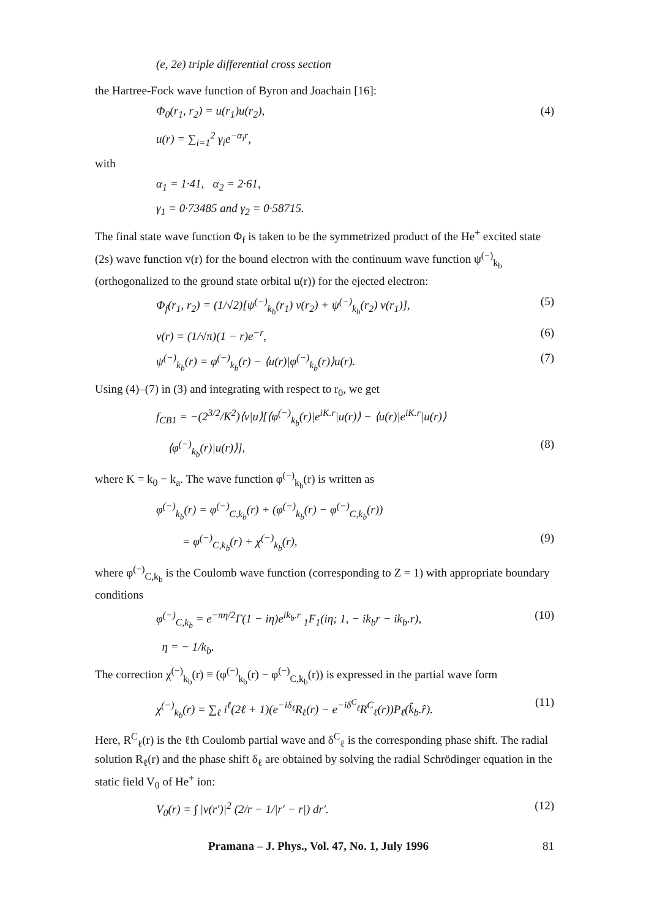(e, 2e) triple differential cross section
the Hartree-Fock wave function of Byron and Joachain [16]:
Φ<sub>0</sub>(r<sub>1</sub>, r<sub>2</sub>) = u(r<sub>1</sub>)u(r<sub>2</sub>), (4)
u(r) = ∑<sub>i=1</sub><sup>2</sup> γ<sub>i</sub>e<sup>−α<sub>i</sub>r</sup>,
with
α<sub>1</sub> = 1·41, α<sub>2</sub> = 2·61,
γ<sub>1</sub> = 0·73485 and γ<sub>2</sub> = 0·58715.
The final state wave function Φ<sub>f</sub> is taken to be the symmetrized product of the He<sup>+</sup> excited state (2s) wave function v(r) for the bound electron with the continuum wave function ψ<sup>(−)</sup><sub>k<sub>b</sub></sub> (orthogonalized to the ground state orbital u(r)) for the ejected electron:
Φ<sub>f</sub>(r<sub>1</sub>, r<sub>2</sub>) = (1/√2)[ψ<sup>(−)</sup><sub>k<sub>b</sub></sub>(r<sub>1</sub>) v(r<sub>2</sub>) + ψ<sup>(−)</sup><sub>k<sub>b</sub></sub>(r<sub>2</sub>) v(r<sub>1</sub>)], (5)
v(r) = (1/√π)(1 − r)e<sup>−r</sup>, (6)
ψ<sup>(−)</sup><sub>k<sub>b</sub></sub>(r) = φ<sup>(−)</sup><sub>k<sub>b</sub></sub>(r) − ⟨u(r)|φ<sup>(−)</sup><sub>k<sub>b</sub></sub>(r)⟩u(r). (7)
Using (4)–(7) in (3) and integrating with respect to r<sub>0</sub>, we get
f<sub>CB1</sub> = −(2<sup>3/2</sup>/K<sup>2</sup>)⟨v|u⟩[⟨φ<sup>(−)</sup><sub>k<sub>b</sub></sub>(r)|e<sup>iK.r</sup>|u(r)⟩ − ⟨u(r)|e<sup>iK.r</sup>|u(r)⟩
⟨φ<sup>(−)</sup><sub>k<sub>b</sub></sub>(r)|u(r)⟩], (8)
where K = k<sub>0</sub> − k<sub>a</sub>. The wave function φ<sup>(−)</sup><sub>k<sub>b</sub></sub>(r) is written as
φ<sup>(−)</sup><sub>k<sub>b</sub></sub>(r) = φ<sup>(−)</sup><sub>C,k<sub>b</sub></sub>(r) + (φ<sup>(−)</sup><sub>k<sub>b</sub></sub>(r) − φ<sup>(−)</sup><sub>C,k<sub>b</sub></sub>(r))
= φ<sup>(−)</sup><sub>C,k<sub>b</sub></sub>(r) + χ<sup>(−)</sup><sub>k<sub>b</sub></sub>(r), (9)
where φ<sup>(−)</sup><sub>C,k<sub>b</sub></sub> is the Coulomb wave function (corresponding to Z = 1) with appropriate boundary conditions
φ<sup>(−)</sup><sub>C,k<sub>b</sub></sub> = e<sup>−πη/2</sup>Γ(1 − iη)e<sup>ik<sub>b</sub>.r</sup> <sub>1</sub>F<sub>1</sub>(iη; 1, − ik<sub>b</sub>r − ik<sub>b</sub>.r), (10)
η = − 1/k<sub>b</sub>.
The correction χ<sup>(−)</sup><sub>k<sub>b</sub></sub>(r) ≡ (φ<sup>(−)</sup><sub>k<sub>b</sub></sub>(r) − φ<sup>(−)</sup><sub>C,k<sub>b</sub></sub>(r)) is expressed in the partial wave form
χ<sup>(−)</sup><sub>k<sub>b</sub></sub>(r) = ∑<sub>ℓ</sub> i<sup>ℓ</sup>(2ℓ + 1)(e<sup>−iδ<sub>ℓ</sub></sup>R<sub>ℓ</sub>(r) − e<sup>−iδ<sup>C</sup><sub>ℓ</sub></sup>R<sup>C</sup><sub>ℓ</sub>(r))P<sub>ℓ</sub>(k̂<sub>b</sub>.r̂). (11)
Here, R<sup>C</sup><sub>ℓ</sub>(r) is the ℓth Coulomb partial wave and δ<sup>C</sup><sub>ℓ</sub> is the corresponding phase shift. The radial solution R<sub>ℓ</sub>(r) and the phase shift δ<sub>ℓ</sub> are obtained by solving the radial Schrödinger equation in the static field V<sub>0</sub> of He<sup>+</sup> ion:
V<sub>0</sub>(r) = ∫ |v(r′)|<sup>2</sup> (2/r − 1/|r′ − r|) dr′. (12)
Pramana – J. Phys., Vol. 47, No. 1, July 1996 81